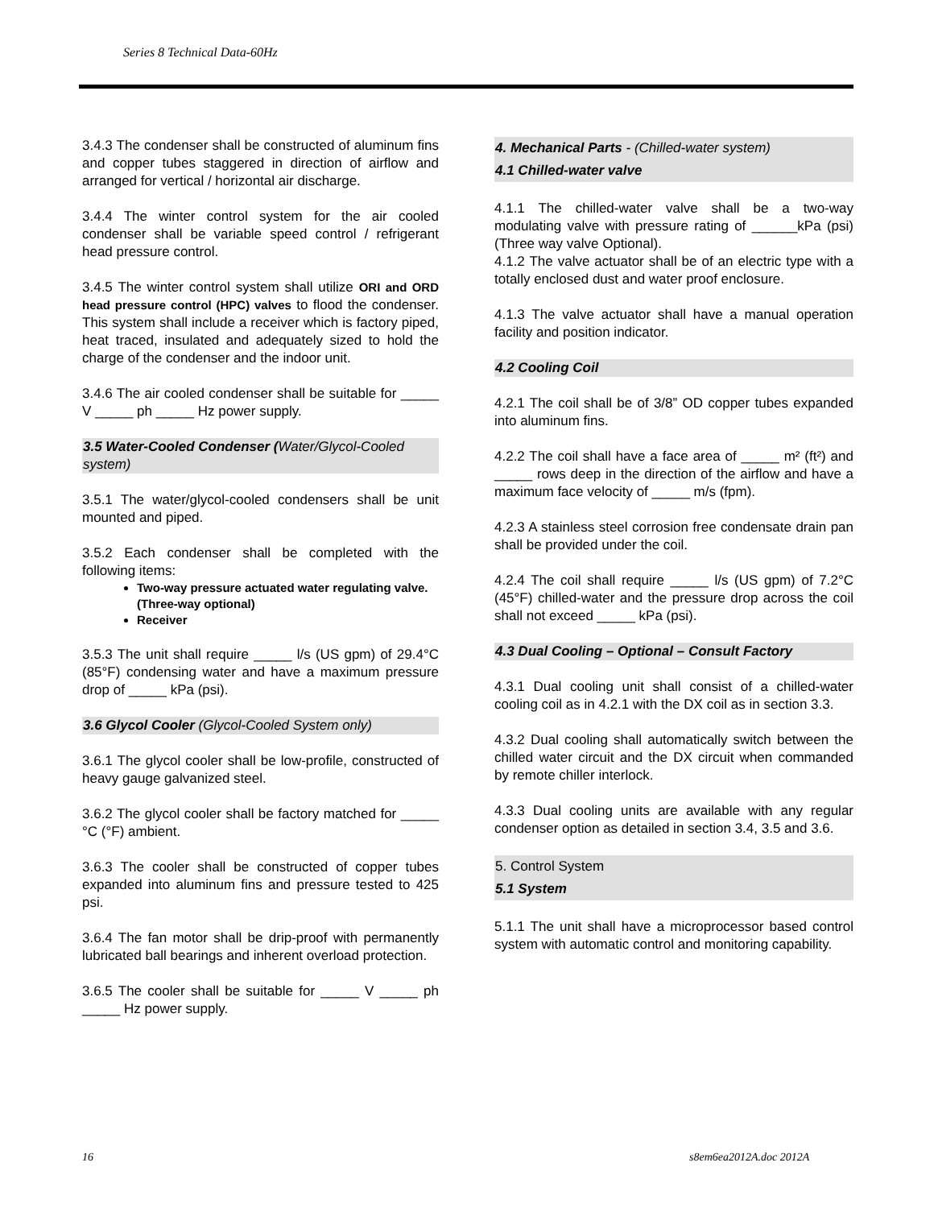Series 8 Technical Data-60Hz
3.4.3 The condenser shall be constructed of aluminum fins and copper tubes staggered in direction of airflow and arranged for vertical / horizontal air discharge.
3.4.4 The winter control system for the air cooled condenser shall be variable speed control / refrigerant head pressure control.
3.4.5 The winter control system shall utilize ORI and ORD head pressure control (HPC) valves to flood the condenser. This system shall include a receiver which is factory piped, heat traced, insulated and adequately sized to hold the charge of the condenser and the indoor unit.
3.4.6 The air cooled condenser shall be suitable for _____ V _____ ph _____ Hz power supply.
3.5 Water-Cooled Condenser (Water/Glycol-Cooled system)
3.5.1 The water/glycol-cooled condensers shall be unit mounted and piped.
3.5.2 Each condenser shall be completed with the following items:
Two-way pressure actuated water regulating valve. (Three-way optional)
Receiver
3.5.3 The unit shall require _____ l/s (US gpm) of 29.4°C (85°F) condensing water and have a maximum pressure drop of _____ kPa (psi).
3.6 Glycol Cooler (Glycol-Cooled System only)
3.6.1 The glycol cooler shall be low-profile, constructed of heavy gauge galvanized steel.
3.6.2 The glycol cooler shall be factory matched for _____ °C (°F) ambient.
3.6.3 The cooler shall be constructed of copper tubes expanded into aluminum fins and pressure tested to 425 psi.
3.6.4 The fan motor shall be drip-proof with permanently lubricated ball bearings and inherent overload protection.
3.6.5 The cooler shall be suitable for _____ V _____ ph _____ Hz power supply.
4. Mechanical Parts - (Chilled-water system)
4.1 Chilled-water valve
4.1.1 The chilled-water valve shall be a two-way modulating valve with pressure rating of ______kPa (psi) (Three way valve Optional).
4.1.2 The valve actuator shall be of an electric type with a totally enclosed dust and water proof enclosure.
4.1.3 The valve actuator shall have a manual operation facility and position indicator.
4.2 Cooling Coil
4.2.1 The coil shall be of 3/8” OD copper tubes expanded into aluminum fins.
4.2.2 The coil shall have a face area of _____ m² (ft²) and _____ rows deep in the direction of the airflow and have a maximum face velocity of _____ m/s (fpm).
4.2.3 A stainless steel corrosion free condensate drain pan shall be provided under the coil.
4.2.4 The coil shall require _____ l/s (US gpm) of 7.2°C (45°F) chilled-water and the pressure drop across the coil shall not exceed _____ kPa (psi).
4.3 Dual Cooling – Optional – Consult Factory
4.3.1 Dual cooling unit shall consist of a chilled-water cooling coil as in 4.2.1 with the DX coil as in section 3.3.
4.3.2 Dual cooling shall automatically switch between the chilled water circuit and the DX circuit when commanded by remote chiller interlock.
4.3.3 Dual cooling units are available with any regular condenser option as detailed in section 3.4, 3.5 and 3.6.
5. Control System
5.1 System
5.1.1 The unit shall have a microprocessor based control system with automatic control and monitoring capability.
16 s8em6ea2012A.doc 2012A